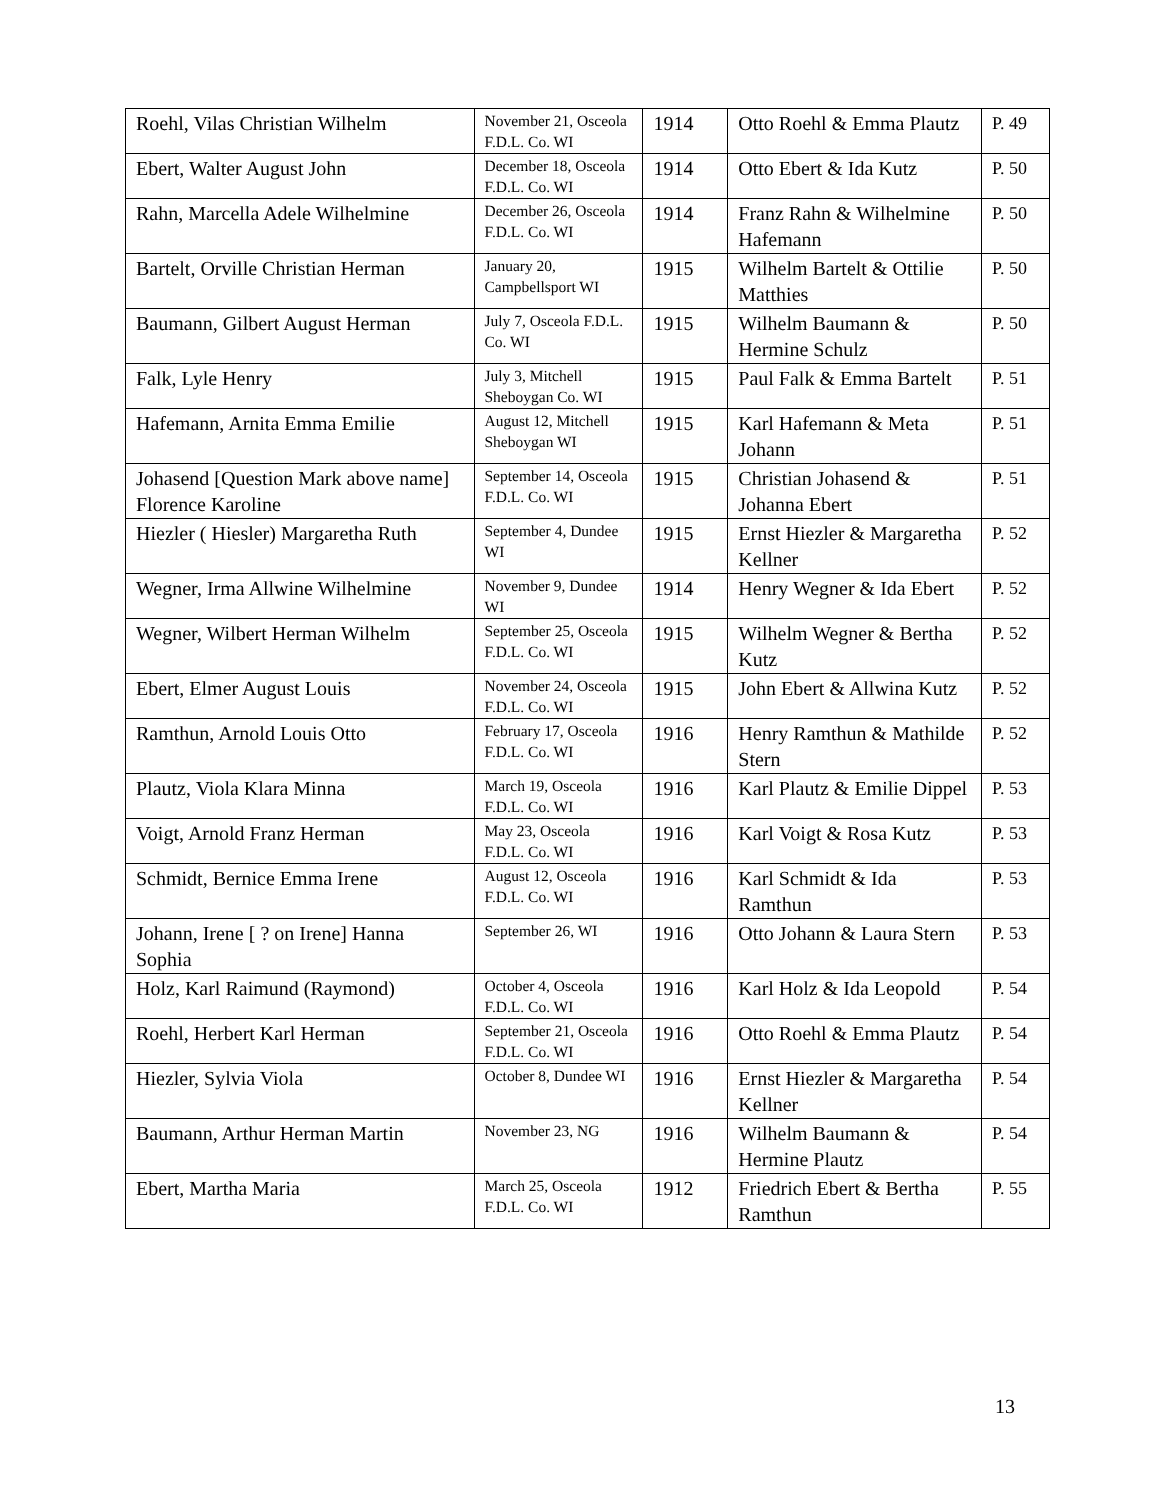| Roehl, Vilas Christian Wilhelm | November 21, Osceola F.D.L. Co. WI | 1914 | Otto Roehl & Emma Plautz | P. 49 |
| Ebert, Walter August John | December 18, Osceola F.D.L. Co. WI | 1914 | Otto Ebert & Ida Kutz | P. 50 |
| Rahn, Marcella Adele Wilhelmine | December 26, Osceola F.D.L. Co. WI | 1914 | Franz Rahn & Wilhelmine Hafemann | P. 50 |
| Bartelt, Orville Christian Herman | January 20, Campbellsport WI | 1915 | Wilhelm Bartelt & Ottilie Matthies | P. 50 |
| Baumann, Gilbert August Herman | July 7, Osceola F.D.L. Co. WI | 1915 | Wilhelm Baumann & Hermine Schulz | P. 50 |
| Falk, Lyle Henry | July 3, Mitchell Sheboygan Co. WI | 1915 | Paul Falk & Emma Bartelt | P. 51 |
| Hafemann, Arnita Emma Emilie | August 12, Mitchell Sheboygan WI | 1915 | Karl Hafemann & Meta Johann | P. 51 |
| Johasend [Question Mark above name] Florence Karoline | September 14, Osceola F.D.L. Co. WI | 1915 | Christian Johasend & Johanna Ebert | P. 51 |
| Hiezler ( Hiesler) Margaretha Ruth | September 4, Dundee WI | 1915 | Ernst Hiezler & Margaretha Kellner | P. 52 |
| Wegner, Irma Allwine Wilhelmine | November 9, Dundee WI | 1914 | Henry Wegner & Ida Ebert | P. 52 |
| Wegner, Wilbert Herman Wilhelm | September 25, Osceola F.D.L. Co. WI | 1915 | Wilhelm Wegner & Bertha Kutz | P. 52 |
| Ebert, Elmer August Louis | November 24, Osceola F.D.L. Co. WI | 1915 | John Ebert & Allwina Kutz | P. 52 |
| Ramthun, Arnold Louis Otto | February 17, Osceola F.D.L. Co. WI | 1916 | Henry Ramthun & Mathilde Stern | P. 52 |
| Plautz, Viola Klara Minna | March 19, Osceola F.D.L. Co. WI | 1916 | Karl Plautz & Emilie Dippel | P. 53 |
| Voigt, Arnold Franz Herman | May 23, Osceola F.D.L. Co. WI | 1916 | Karl Voigt & Rosa Kutz | P. 53 |
| Schmidt, Bernice Emma Irene | August 12, Osceola F.D.L. Co. WI | 1916 | Karl Schmidt & Ida Ramthun | P. 53 |
| Johann, Irene [ ? on Irene] Hanna Sophia | September 26, WI | 1916 | Otto Johann & Laura Stern | P. 53 |
| Holz, Karl Raimund (Raymond) | October 4, Osceola F.D.L. Co. WI | 1916 | Karl Holz & Ida Leopold | P. 54 |
| Roehl, Herbert Karl Herman | September 21, Osceola F.D.L. Co. WI | 1916 | Otto Roehl & Emma Plautz | P. 54 |
| Hiezler, Sylvia Viola | October 8, Dundee WI | 1916 | Ernst Hiezler & Margaretha Kellner | P. 54 |
| Baumann, Arthur Herman Martin | November 23, NG | 1916 | Wilhelm Baumann & Hermine Plautz | P. 54 |
| Ebert, Martha Maria | March 25, Osceola F.D.L. Co. WI | 1912 | Friedrich Ebert & Bertha Ramthun | P. 55 |
13